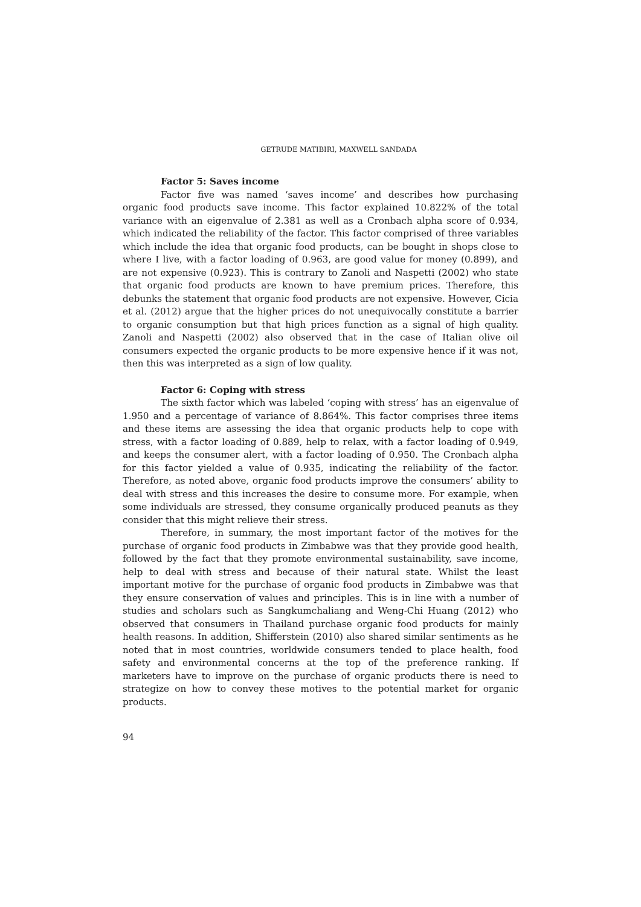GETRUDE MATIBIRI, MAXWELL SANDADA
Factor 5: Saves income
Factor five was named ‘saves income’ and describes how purchasing organic food products save income. This factor explained 10.822% of the total variance with an eigenvalue of 2.381 as well as a Cronbach alpha score of 0.934, which indicated the reliability of the factor. This factor comprised of three variables which include the idea that organic food products, can be bought in shops close to where I live, with a factor loading of 0.963, are good value for money (0.899), and are not expensive (0.923). This is contrary to Zanoli and Naspetti (2002) who state that organic food products are known to have premium prices. Therefore, this debunks the statement that organic food products are not expensive. However, Cicia et al. (2012) argue that the higher prices do not unequivocally constitute a barrier to organic consumption but that high prices function as a signal of high quality. Zanoli and Naspetti (2002) also observed that in the case of Italian olive oil consumers expected the organic products to be more expensive hence if it was not, then this was interpreted as a sign of low quality.
Factor 6: Coping with stress
The sixth factor which was labeled ‘coping with stress’ has an eigenvalue of 1.950 and a percentage of variance of 8.864%. This factor comprises three items and these items are assessing the idea that organic products help to cope with stress, with a factor loading of 0.889, help to relax, with a factor loading of 0.949, and keeps the consumer alert, with a factor loading of 0.950. The Cronbach alpha for this factor yielded a value of 0.935, indicating the reliability of the factor. Therefore, as noted above, organic food products improve the consumers’ ability to deal with stress and this increases the desire to consume more. For example, when some individuals are stressed, they consume organically produced peanuts as they consider that this might relieve their stress.
Therefore, in summary, the most important factor of the motives for the purchase of organic food products in Zimbabwe was that they provide good health, followed by the fact that they promote environmental sustainability, save income, help to deal with stress and because of their natural state. Whilst the least important motive for the purchase of organic food products in Zimbabwe was that they ensure conservation of values and principles. This is in line with a number of studies and scholars such as Sangkumchaliang and Weng-Chi Huang (2012) who observed that consumers in Thailand purchase organic food products for mainly health reasons. In addition, Shifferstein (2010) also shared similar sentiments as he noted that in most countries, worldwide consumers tended to place health, food safety and environmental concerns at the top of the preference ranking. If marketers have to improve on the purchase of organic products there is need to strategize on how to convey these motives to the potential market for organic products.
94